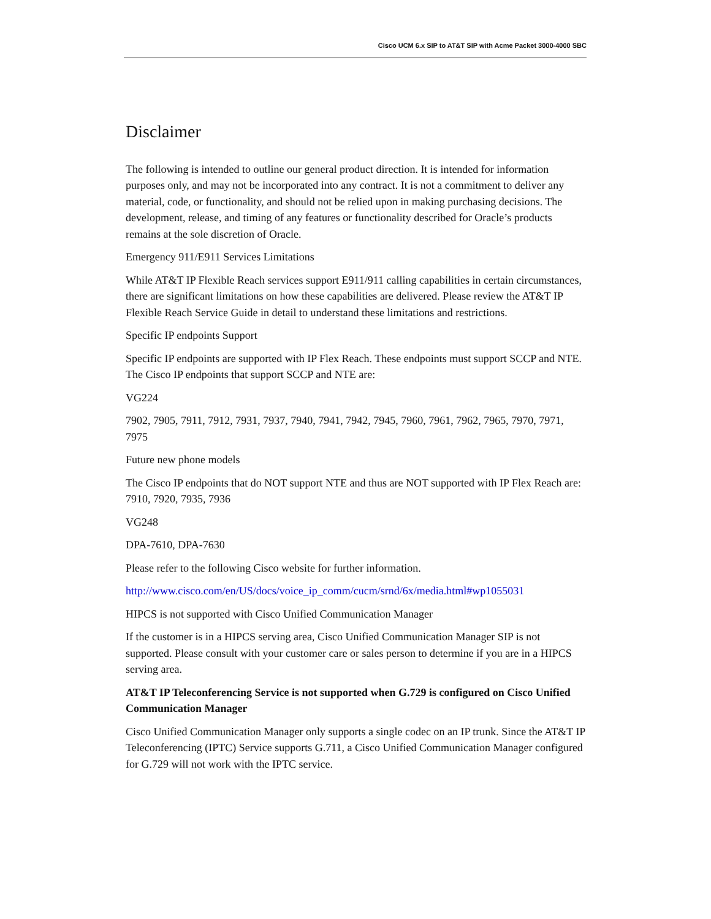Cisco UCM 6.x SIP to AT&T SIP with Acme Packet 3000-4000 SBC
Disclaimer
The following is intended to outline our general product direction. It is intended for information purposes only, and may not be incorporated into any contract. It is not a commitment to deliver any material, code, or functionality, and should not be relied upon in making purchasing decisions. The development, release, and timing of any features or functionality described for Oracle’s products remains at the sole discretion of Oracle.
Emergency 911/E911 Services Limitations
While AT&T IP Flexible Reach services support E911/911 calling capabilities in certain circumstances, there are significant limitations on how these capabilities are delivered. Please review the AT&T IP Flexible Reach Service Guide in detail to understand these limitations and restrictions.
Specific IP endpoints Support
Specific IP endpoints are supported with IP Flex Reach. These endpoints must support SCCP and NTE. The Cisco IP endpoints that support SCCP and NTE are:
VG224
7902, 7905, 7911, 7912, 7931, 7937, 7940, 7941, 7942, 7945, 7960, 7961, 7962, 7965, 7970, 7971, 7975
Future new phone models
The Cisco IP endpoints that do NOT support NTE and thus are NOT supported with IP Flex Reach are: 7910, 7920, 7935, 7936
VG248
DPA-7610, DPA-7630
Please refer to the following Cisco website for further information.
http://www.cisco.com/en/US/docs/voice_ip_comm/cucm/srnd/6x/media.html#wp1055031
HIPCS is not supported with Cisco Unified Communication Manager
If the customer is in a HIPCS serving area, Cisco Unified Communication Manager SIP is not supported. Please consult with your customer care or sales person to determine if you are in a HIPCS serving area.
AT&T IP Teleconferencing Service is not supported when G.729 is configured on Cisco Unified Communication Manager
Cisco Unified Communication Manager only supports a single codec on an IP trunk. Since the AT&T IP Teleconferencing (IPTC) Service supports G.711, a Cisco Unified Communication Manager configured for G.729 will not work with the IPTC service.